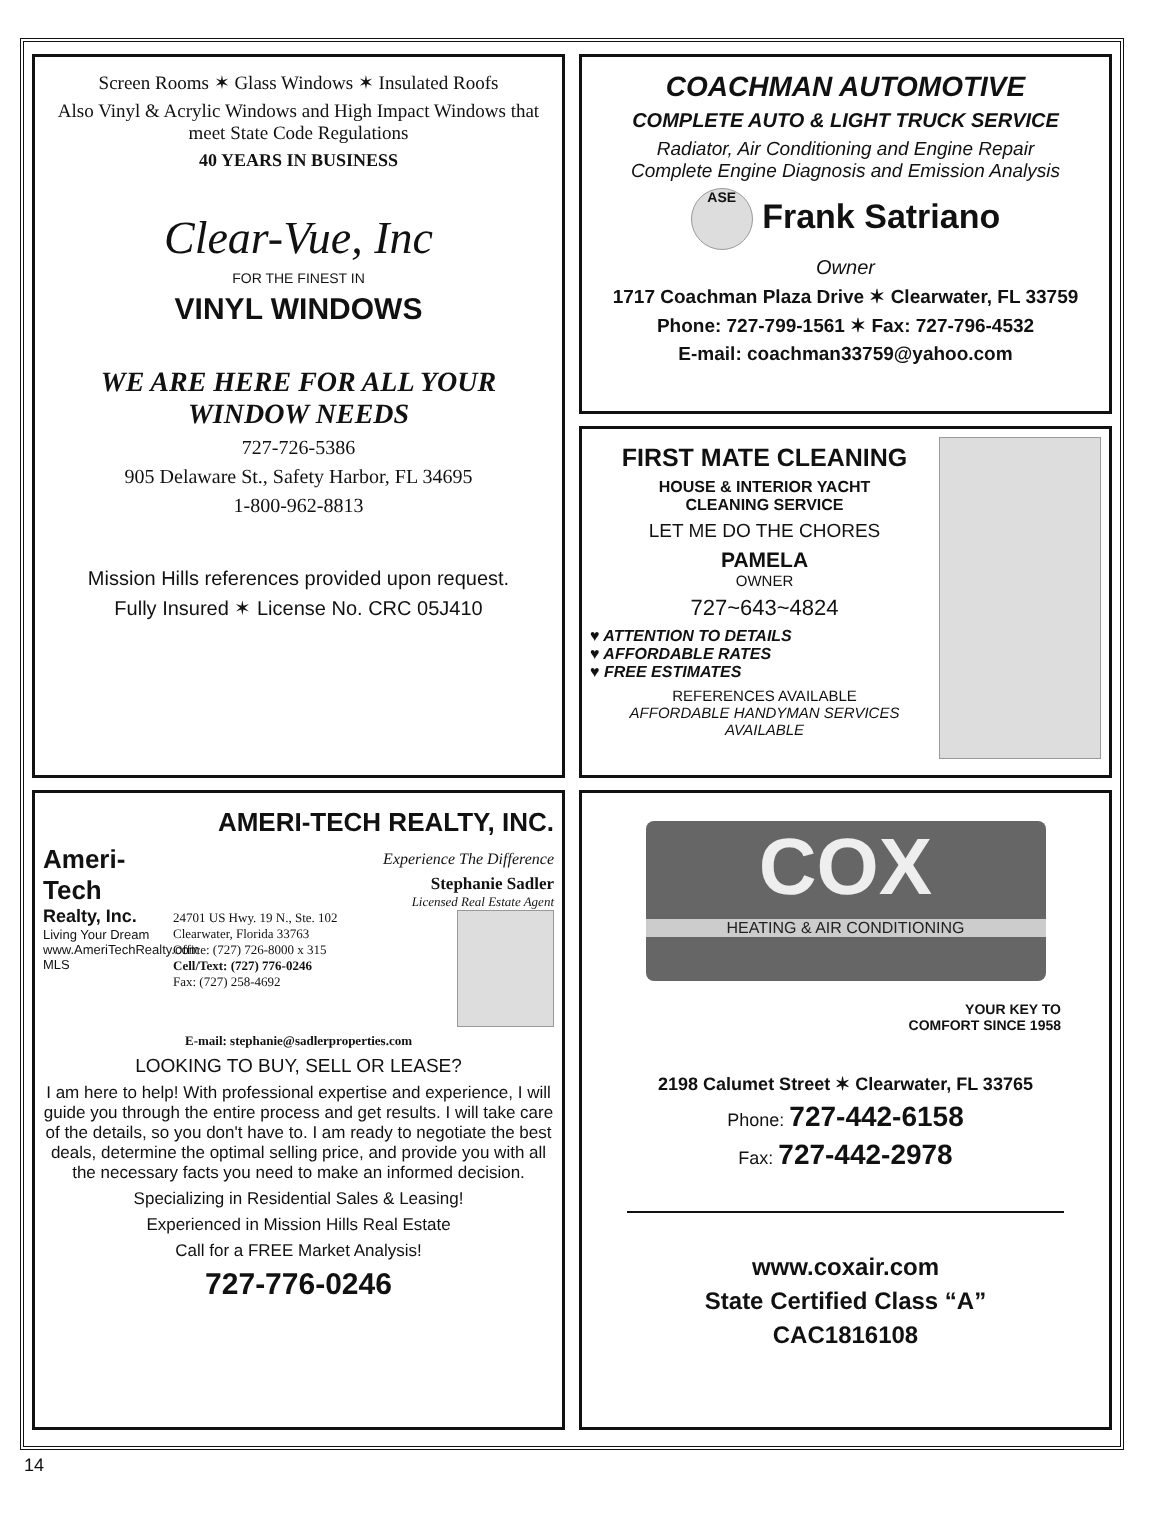COACHMAN AUTOMOTIVE
COMPLETE AUTO & LIGHT TRUCK SERVICE
Radiator, Air Conditioning and Engine Repair
Complete Engine Diagnosis and Emission Analysis
ASE Frank Satriano
Owner
1717 Coachman Plaza Drive ✶ Clearwater, FL 33759
Phone: 727-799-1561 ✶ Fax: 727-796-4532
E-mail: coachman33759@yahoo.com
Screen Rooms ✶ Glass Windows ✶ Insulated Roofs
Also Vinyl & Acrylic Windows and High Impact Windows that meet State Code Regulations
40 YEARS IN BUSINESS
Clear-Vue, Inc
FOR THE FINEST IN
VINYL WINDOWS
WE ARE HERE FOR ALL YOUR WINDOW NEEDS
727-726-5386
905 Delaware St., Safety Harbor, FL 34695
1-800-962-8813
Mission Hills references provided upon request.
Fully Insured ✶ License No. CRC 05J410
FIRST MATE CLEANING
HOUSE & INTERIOR YACHT
CLEANING SERVICE
LET ME DO THE CHORES
PAMELA
OWNER
727~643~4824
♥ ATTENTION TO DETAILS
♥ AFFORDABLE RATES
♥ FREE ESTIMATES
REFERENCES AVAILABLE
AFFORDABLE HANDYMAN SERVICES AVAILABLE
AMERI-TECH REALTY, INC.
Ameri-Tech
Realty, Inc.
Living Your Dream
www.AmeriTechRealty.com
MLS
Experience The Difference
Stephanie Sadler
Licensed Real Estate Agent
24701 US Hwy. 19 N., Ste. 102
Clearwater, Florida 33763
Office: (727) 726-8000 x 315
Cell/Text: (727) 776-0246
Fax: (727) 258-4692
E-mail: stephanie@sadlerproperties.com
LOOKING TO BUY, SELL OR LEASE?
I am here to help! With professional expertise and experience, I will guide you through the entire process and get results. I will take care of the details, so you don't have to. I am ready to negotiate the best deals, determine the optimal selling price, and provide you with all the necessary facts you need to make an informed decision.
Specializing in Residential Sales & Leasing!
Experienced in Mission Hills Real Estate
Call for a FREE Market Analysis!
727-776-0246
COX
HEATING & AIR CONDITIONING
YOUR KEY TO
COMFORT SINCE 1958
2198 Calumet Street ✶ Clearwater, FL 33765
Phone: 727-442-6158
Fax: 727-442-2978
www.coxair.com
State Certified Class “A”
CAC1816108
14